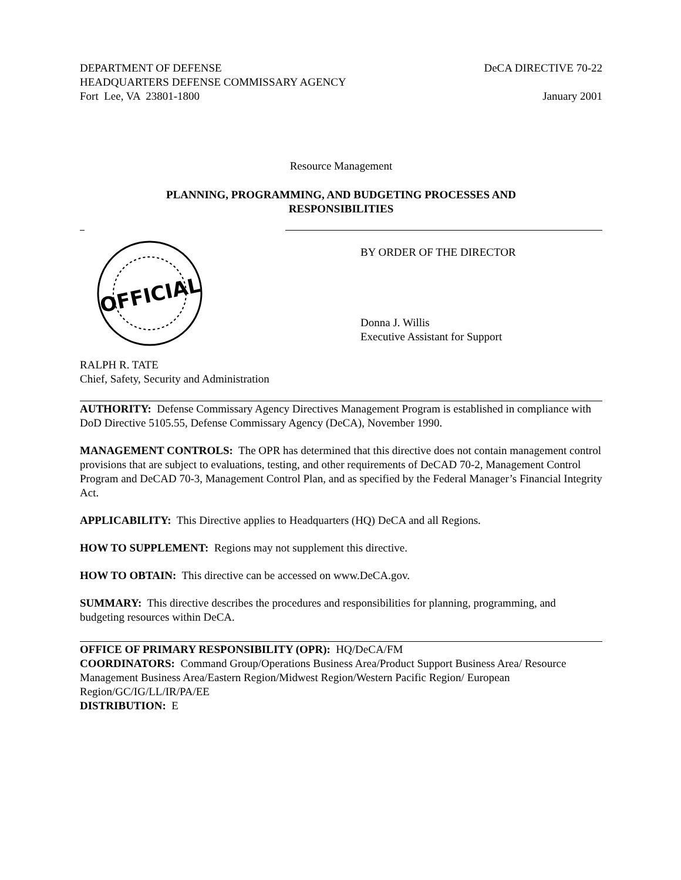DEPARTMENT OF DEFENSE
HEADQUARTERS DEFENSE COMMISSARY AGENCY
Fort Lee, VA 23801-1800
DeCA DIRECTIVE 70-22
January 2001
Resource Management
PLANNING, PROGRAMMING, AND BUDGETING PROCESSES AND RESPONSIBILITIES
OFFICIAL
BY ORDER OF THE DIRECTOR
Donna J. Willis
Executive Assistant for Support
RALPH R. TATE
Chief, Safety, Security and Administration
AUTHORITY: Defense Commissary Agency Directives Management Program is established in compliance with DoD Directive 5105.55, Defense Commissary Agency (DeCA), November 1990.
MANAGEMENT CONTROLS: The OPR has determined that this directive does not contain management control provisions that are subject to evaluations, testing, and other requirements of DeCAD 70-2, Management Control Program and DeCAD 70-3, Management Control Plan, and as specified by the Federal Manager’s Financial Integrity Act.
APPLICABILITY: This Directive applies to Headquarters (HQ) DeCA and all Regions.
HOW TO SUPPLEMENT: Regions may not supplement this directive.
HOW TO OBTAIN: This directive can be accessed on www.DeCA.gov.
SUMMARY: This directive describes the procedures and responsibilities for planning, programming, and budgeting resources within DeCA.
OFFICE OF PRIMARY RESPONSIBILITY (OPR): HQ/DeCA/FM
COORDINATORS: Command Group/Operations Business Area/Product Support Business Area/ Resource Management Business Area/Eastern Region/Midwest Region/Western Pacific Region/ European Region/GC/IG/LL/IR/PA/EE
DISTRIBUTION: E